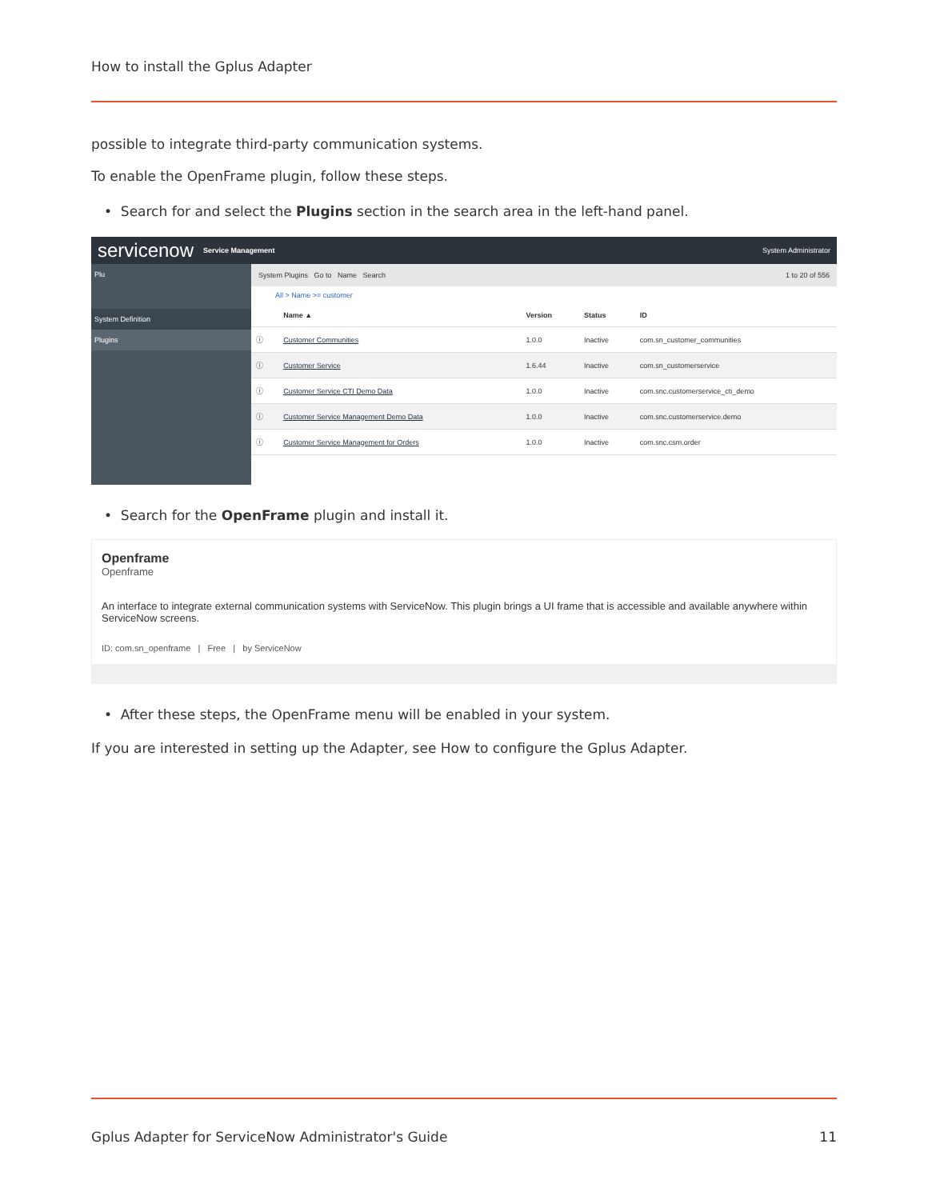How to install the Gplus Adapter
possible to integrate third-party communication systems.
To enable the OpenFrame plugin, follow these steps.
• Search for and select the Plugins section in the search area in the left-hand panel.
servicenow Service Management System Administrator
Plu
System Definition
Plugins
System Plugins Go to Name Search 1 to 20 of 556
All > Name >= customer
| | Name ▲ | Version | Status | ID |
| ⓘ | Customer Communities | 1.0.0 | Inactive | com.sn_customer_communities |
| ⓘ | Customer Service | 1.6.44 | Inactive | com.sn_customerservice |
| ⓘ | Customer Service CTI Demo Data | 1.0.0 | Inactive | com.snc.customerservice_cti_demo |
| ⓘ | Customer Service Management Demo Data | 1.0.0 | Inactive | com.snc.customerservice.demo |
| ⓘ | Customer Service Management for Orders | 1.0.0 | Inactive | com.snc.csm.order |
• Search for the OpenFrame plugin and install it.
Openframe
Openframe
An interface to integrate external communication systems with ServiceNow. This plugin brings a UI frame that is accessible and available anywhere within ServiceNow screens.
ID: com.sn_openframe | Free | by ServiceNow
• After these steps, the OpenFrame menu will be enabled in your system.
If you are interested in setting up the Adapter, see How to configure the Gplus Adapter.
Gplus Adapter for ServiceNow Administrator's Guide
11